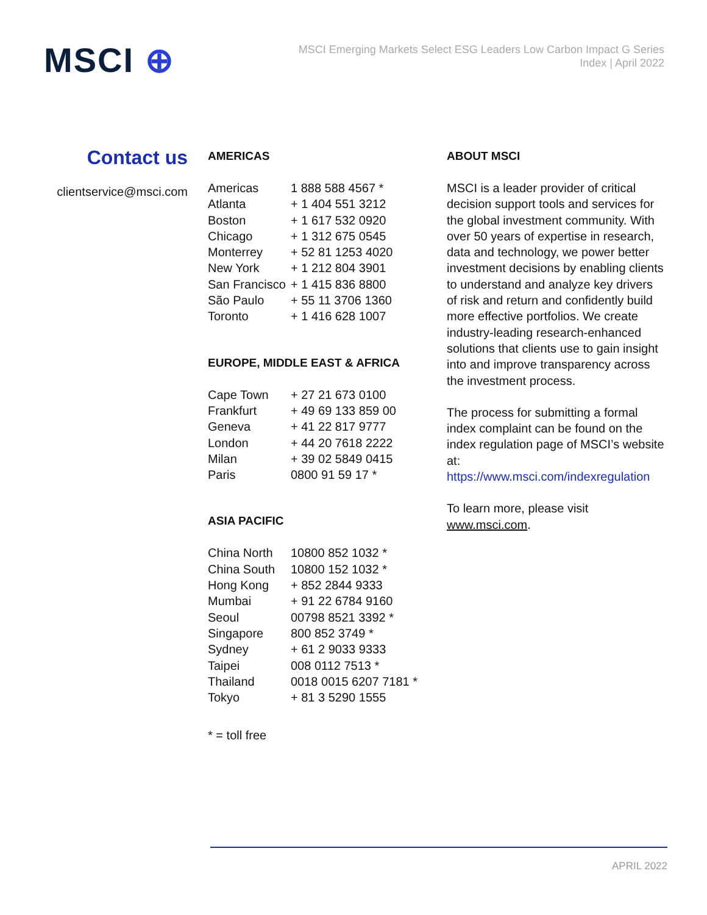MSCI ⊕
MSCI Emerging Markets Select ESG Leaders Low Carbon Impact G Series
Index | April 2022
Contact us
clientservice@msci.com
AMERICAS
| Americas | 1 888 588 4567 * |
| Atlanta | + 1 404 551 3212 |
| Boston | + 1 617 532 0920 |
| Chicago | + 1 312 675 0545 |
| Monterrey | + 52 81 1253 4020 |
| New York | + 1 212 804 3901 |
| San Francisco | + 1 415 836 8800 |
| São Paulo | + 55 11 3706 1360 |
| Toronto | + 1 416 628 1007 |
EUROPE, MIDDLE EAST & AFRICA
| Cape Town | + 27 21 673 0100 |
| Frankfurt | + 49 69 133 859 00 |
| Geneva | + 41 22 817 9777 |
| London | + 44 20 7618 2222 |
| Milan | + 39 02 5849 0415 |
| Paris | 0800 91 59 17 * |
ASIA PACIFIC
| China North | 10800 852 1032 * |
| China South | 10800 152 1032 * |
| Hong Kong | + 852 2844 9333 |
| Mumbai | + 91 22 6784 9160 |
| Seoul | 00798 8521 3392 * |
| Singapore | 800 852 3749 * |
| Sydney | + 61 2 9033 9333 |
| Taipei | 008 0112 7513 * |
| Thailand | 0018 0015 6207 7181 * |
| Tokyo | + 81 3 5290 1555 |
* = toll free
ABOUT MSCI
MSCI is a leader provider of critical decision support tools and services for the global investment community. With over 50 years of expertise in research, data and technology, we power better investment decisions by enabling clients to understand and analyze key drivers of risk and return and confidently build more effective portfolios. We create industry-leading research-enhanced solutions that clients use to gain insight into and improve transparency across the investment process.
The process for submitting a formal index complaint can be found on the index regulation page of MSCI’s website at: https://www.msci.com/indexregulation
To learn more, please visit www.msci.com.
APRIL 2022